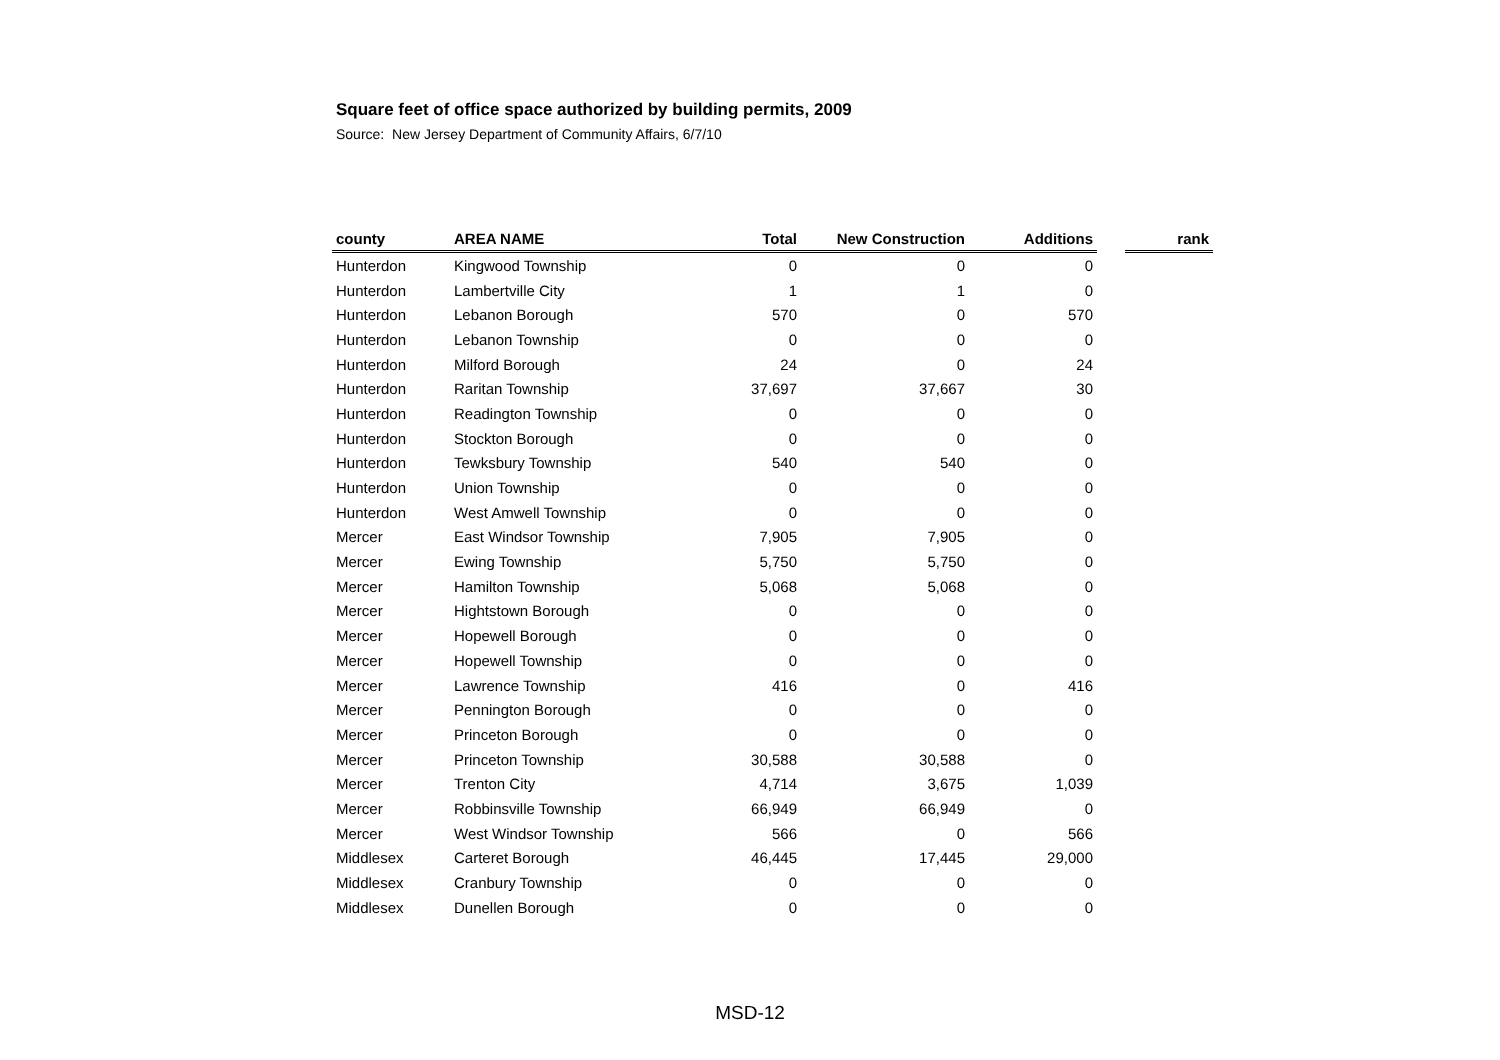Square feet of office space authorized by building permits, 2009
Source: New Jersey Department of Community Affairs, 6/7/10
| county | AREA NAME | Total | New Construction | Additions | | rank |
| --- | --- | --- | --- | --- | --- | --- |
| Hunterdon | Kingwood Township | 0 | 0 | 0 | | |
| Hunterdon | Lambertville City | 1 | 1 | 0 | | |
| Hunterdon | Lebanon Borough | 570 | 0 | 570 | | |
| Hunterdon | Lebanon Township | 0 | 0 | 0 | | |
| Hunterdon | Milford Borough | 24 | 0 | 24 | | |
| Hunterdon | Raritan Township | 37,697 | 37,667 | 30 | | |
| Hunterdon | Readington Township | 0 | 0 | 0 | | |
| Hunterdon | Stockton Borough | 0 | 0 | 0 | | |
| Hunterdon | Tewksbury Township | 540 | 540 | 0 | | |
| Hunterdon | Union Township | 0 | 0 | 0 | | |
| Hunterdon | West Amwell Township | 0 | 0 | 0 | | |
| Mercer | East Windsor Township | 7,905 | 7,905 | 0 | | |
| Mercer | Ewing Township | 5,750 | 5,750 | 0 | | |
| Mercer | Hamilton Township | 5,068 | 5,068 | 0 | | |
| Mercer | Hightstown Borough | 0 | 0 | 0 | | |
| Mercer | Hopewell Borough | 0 | 0 | 0 | | |
| Mercer | Hopewell Township | 0 | 0 | 0 | | |
| Mercer | Lawrence Township | 416 | 0 | 416 | | |
| Mercer | Pennington Borough | 0 | 0 | 0 | | |
| Mercer | Princeton Borough | 0 | 0 | 0 | | |
| Mercer | Princeton Township | 30,588 | 30,588 | 0 | | |
| Mercer | Trenton City | 4,714 | 3,675 | 1,039 | | |
| Mercer | Robbinsville Township | 66,949 | 66,949 | 0 | | |
| Mercer | West Windsor Township | 566 | 0 | 566 | | |
| Middlesex | Carteret Borough | 46,445 | 17,445 | 29,000 | | |
| Middlesex | Cranbury Township | 0 | 0 | 0 | | |
| Middlesex | Dunellen Borough | 0 | 0 | 0 | | |
MSD-12